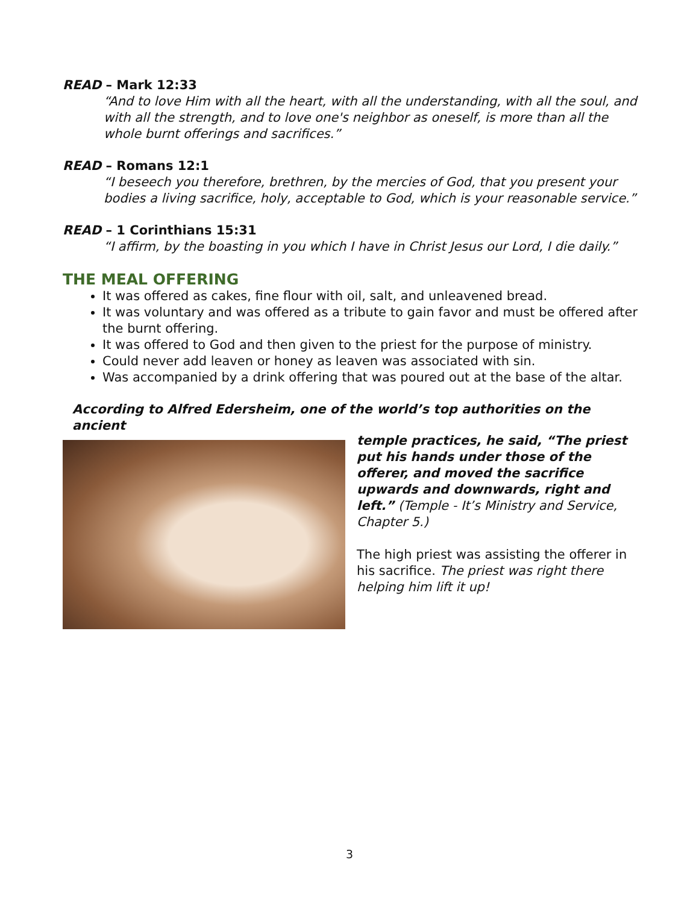READ – Mark 12:33
“And to love Him with all the heart, with all the understanding, with all the soul, and with all the strength, and to love one's neighbor as oneself, is more than all the whole burnt offerings and sacrifices.”
READ – Romans 12:1
“I beseech you therefore, brethren, by the mercies of God, that you present your bodies a living sacrifice, holy, acceptable to God, which is your reasonable service.”
READ – 1 Corinthians 15:31
“I affirm, by the boasting in you which I have in Christ Jesus our Lord, I die daily.”
THE MEAL OFFERING
It was offered as cakes, fine flour with oil, salt, and unleavened bread.
It was voluntary and was offered as a tribute to gain favor and must be offered after the burnt offering.
It was offered to God and then given to the priest for the purpose of ministry.
Could never add leaven or honey as leaven was associated with sin.
Was accompanied by a drink offering that was poured out at the base of the altar.
According to Alfred Edersheim, one of the world’s top authorities on the ancient
temple practices, he said, “The priest put his hands under those of the offerer, and moved the sacrifice upwards and downwards, right and left.” (Temple - It’s Ministry and Service, Chapter 5.)
The high priest was assisting the offerer in his sacrifice. The priest was right there helping him lift it up!
3